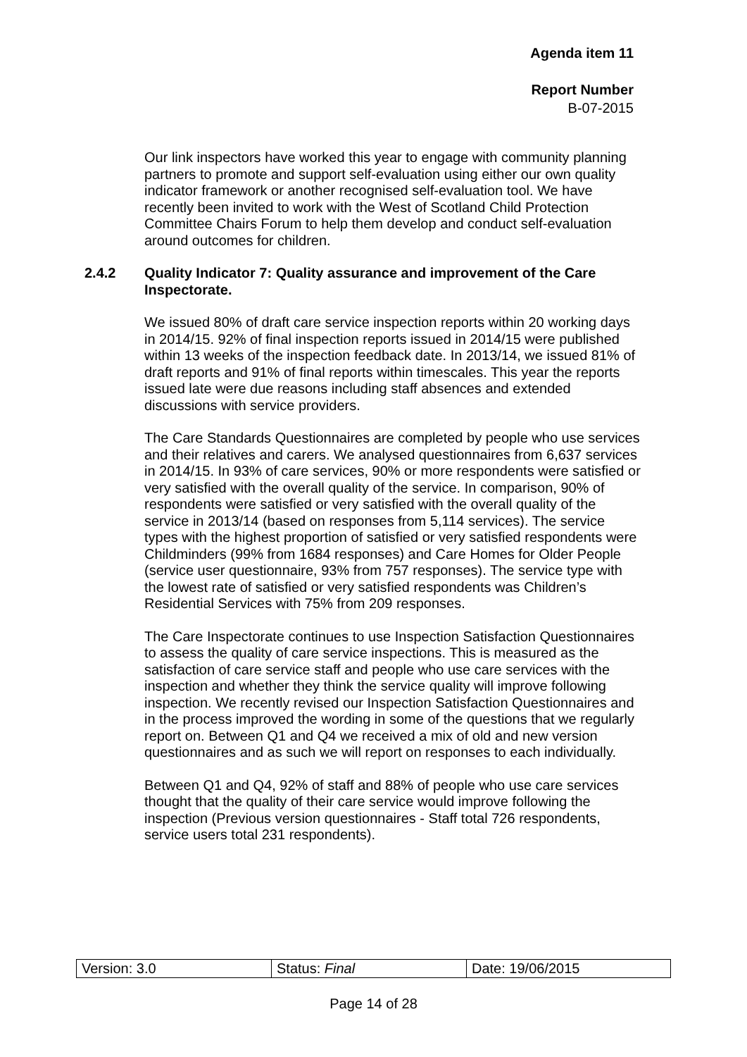Agenda item 11
Report Number
B-07-2015
Our link inspectors have worked this year to engage with community planning partners to promote and support self-evaluation using either our own quality indicator framework or another recognised self-evaluation tool. We have recently been invited to work with the West of Scotland Child Protection Committee Chairs Forum to help them develop and conduct self-evaluation around outcomes for children.
2.4.2 Quality Indicator 7: Quality assurance and improvement of the Care Inspectorate.
We issued 80% of draft care service inspection reports within 20 working days in 2014/15. 92% of final inspection reports issued in 2014/15 were published within 13 weeks of the inspection feedback date. In 2013/14, we issued 81% of draft reports and 91% of final reports within timescales. This year the reports issued late were due reasons including staff absences and extended discussions with service providers.
The Care Standards Questionnaires are completed by people who use services and their relatives and carers. We analysed questionnaires from 6,637 services in 2014/15. In 93% of care services, 90% or more respondents were satisfied or very satisfied with the overall quality of the service. In comparison, 90% of respondents were satisfied or very satisfied with the overall quality of the service in 2013/14 (based on responses from 5,114 services). The service types with the highest proportion of satisfied or very satisfied respondents were Childminders (99% from 1684 responses) and Care Homes for Older People (service user questionnaire, 93% from 757 responses). The service type with the lowest rate of satisfied or very satisfied respondents was Children’s Residential Services with 75% from 209 responses.
The Care Inspectorate continues to use Inspection Satisfaction Questionnaires to assess the quality of care service inspections. This is measured as the satisfaction of care service staff and people who use care services with the inspection and whether they think the service quality will improve following inspection. We recently revised our Inspection Satisfaction Questionnaires and in the process improved the wording in some of the questions that we regularly report on. Between Q1 and Q4 we received a mix of old and new version questionnaires and as such we will report on responses to each individually.
Between Q1 and Q4, 92% of staff and 88% of people who use care services thought that the quality of their care service would improve following the inspection (Previous version questionnaires - Staff total 726 respondents, service users total 231 respondents).
| Version: 3.0 | Status: Final | Date: 19/06/2015 |
Page 14 of 28